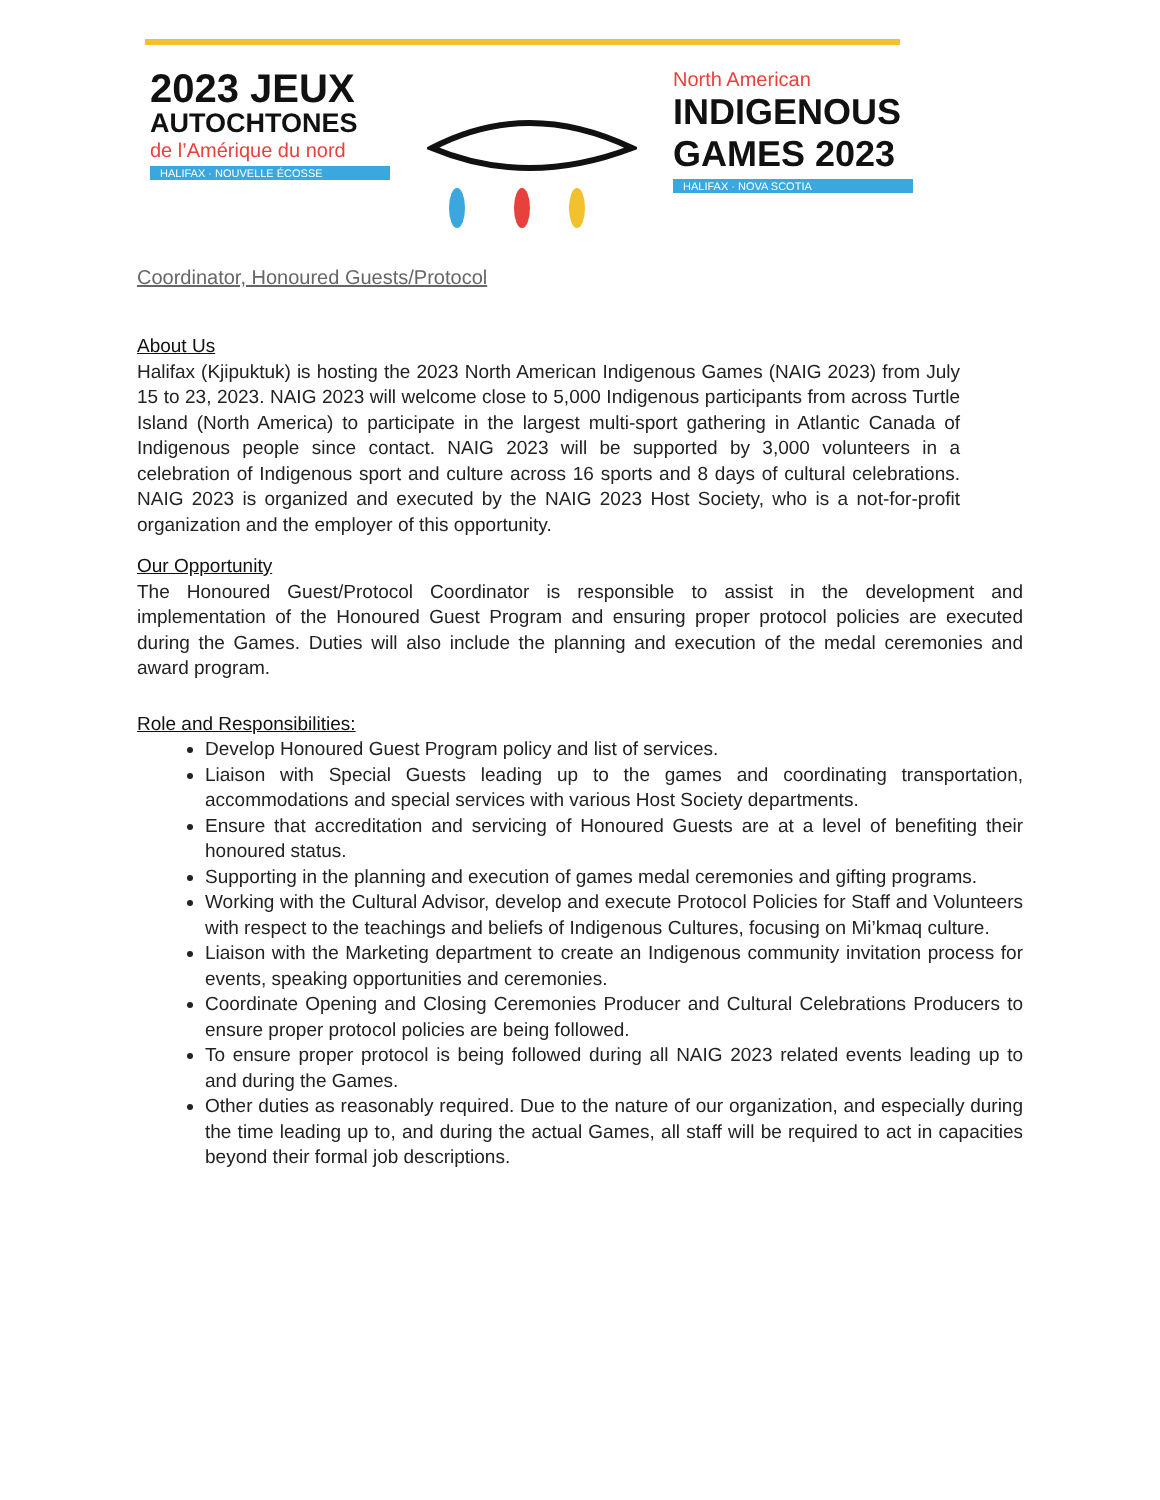2023 JEUX
AUTOCHTONES
de l’Amérique du nord
HALIFAX · NOUVELLE ÉCOSSE
North American
INDIGENOUS
GAMES 2023
HALIFAX · NOVA SCOTIA
Coordinator, Honoured Guests/Protocol
About Us
Halifax (Kjipuktuk) is hosting the 2023 North American Indigenous Games (NAIG 2023) from July 15 to 23, 2023. NAIG 2023 will welcome close to 5,000 Indigenous participants from across Turtle Island (North America) to participate in the largest multi-sport gathering in Atlantic Canada of Indigenous people since contact. NAIG 2023 will be supported by 3,000 volunteers in a celebration of Indigenous sport and culture across 16 sports and 8 days of cultural celebrations. NAIG 2023 is organized and executed by the NAIG 2023 Host Society, who is a not-for-profit organization and the employer of this opportunity.
Our Opportunity
The Honoured Guest/Protocol Coordinator is responsible to assist in the development and implementation of the Honoured Guest Program and ensuring proper protocol policies are executed during the Games. Duties will also include the planning and execution of the medal ceremonies and award program.
Role and Responsibilities:
Develop Honoured Guest Program policy and list of services.
Liaison with Special Guests leading up to the games and coordinating transportation, accommodations and special services with various Host Society departments.
Ensure that accreditation and servicing of Honoured Guests are at a level of benefiting their honoured status.
Supporting in the planning and execution of games medal ceremonies and gifting programs.
Working with the Cultural Advisor, develop and execute Protocol Policies for Staff and Volunteers with respect to the teachings and beliefs of Indigenous Cultures, focusing on Mi’kmaq culture.
Liaison with the Marketing department to create an Indigenous community invitation process for events, speaking opportunities and ceremonies.
Coordinate Opening and Closing Ceremonies Producer and Cultural Celebrations Producers to ensure proper protocol policies are being followed.
To ensure proper protocol is being followed during all NAIG 2023 related events leading up to and during the Games.
Other duties as reasonably required. Due to the nature of our organization, and especially during the time leading up to, and during the actual Games, all staff will be required to act in capacities beyond their formal job descriptions.